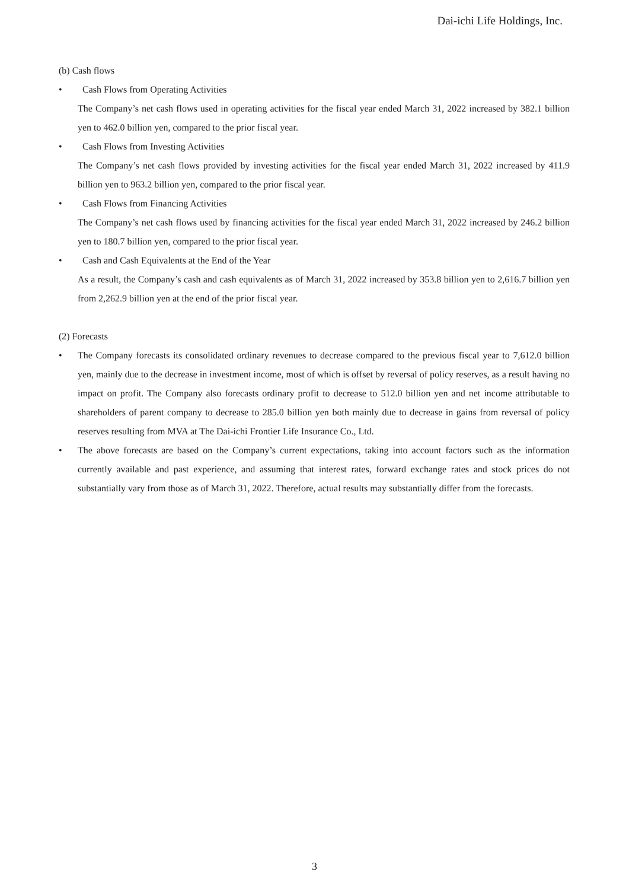Dai-ichi Life Holdings, Inc.
(b) Cash flows
• Cash Flows from Operating Activities
The Company’s net cash flows used in operating activities for the fiscal year ended March 31, 2022 increased by 382.1 billion yen to 462.0 billion yen, compared to the prior fiscal year.
• Cash Flows from Investing Activities
The Company’s net cash flows provided by investing activities for the fiscal year ended March 31, 2022 increased by 411.9 billion yen to 963.2 billion yen, compared to the prior fiscal year.
• Cash Flows from Financing Activities
The Company’s net cash flows used by financing activities for the fiscal year ended March 31, 2022 increased by 246.2 billion yen to 180.7 billion yen, compared to the prior fiscal year.
• Cash and Cash Equivalents at the End of the Year
As a result, the Company’s cash and cash equivalents as of March 31, 2022 increased by 353.8 billion yen to 2,616.7 billion yen from 2,262.9 billion yen at the end of the prior fiscal year.
(2) Forecasts
• The Company forecasts its consolidated ordinary revenues to decrease compared to the previous fiscal year to 7,612.0 billion yen, mainly due to the decrease in investment income, most of which is offset by reversal of policy reserves, as a result having no impact on profit. The Company also forecasts ordinary profit to decrease to 512.0 billion yen and net income attributable to shareholders of parent company to decrease to 285.0 billion yen both mainly due to decrease in gains from reversal of policy reserves resulting from MVA at The Dai-ichi Frontier Life Insurance Co., Ltd.
• The above forecasts are based on the Company’s current expectations, taking into account factors such as the information currently available and past experience, and assuming that interest rates, forward exchange rates and stock prices do not substantially vary from those as of March 31, 2022. Therefore, actual results may substantially differ from the forecasts.
3